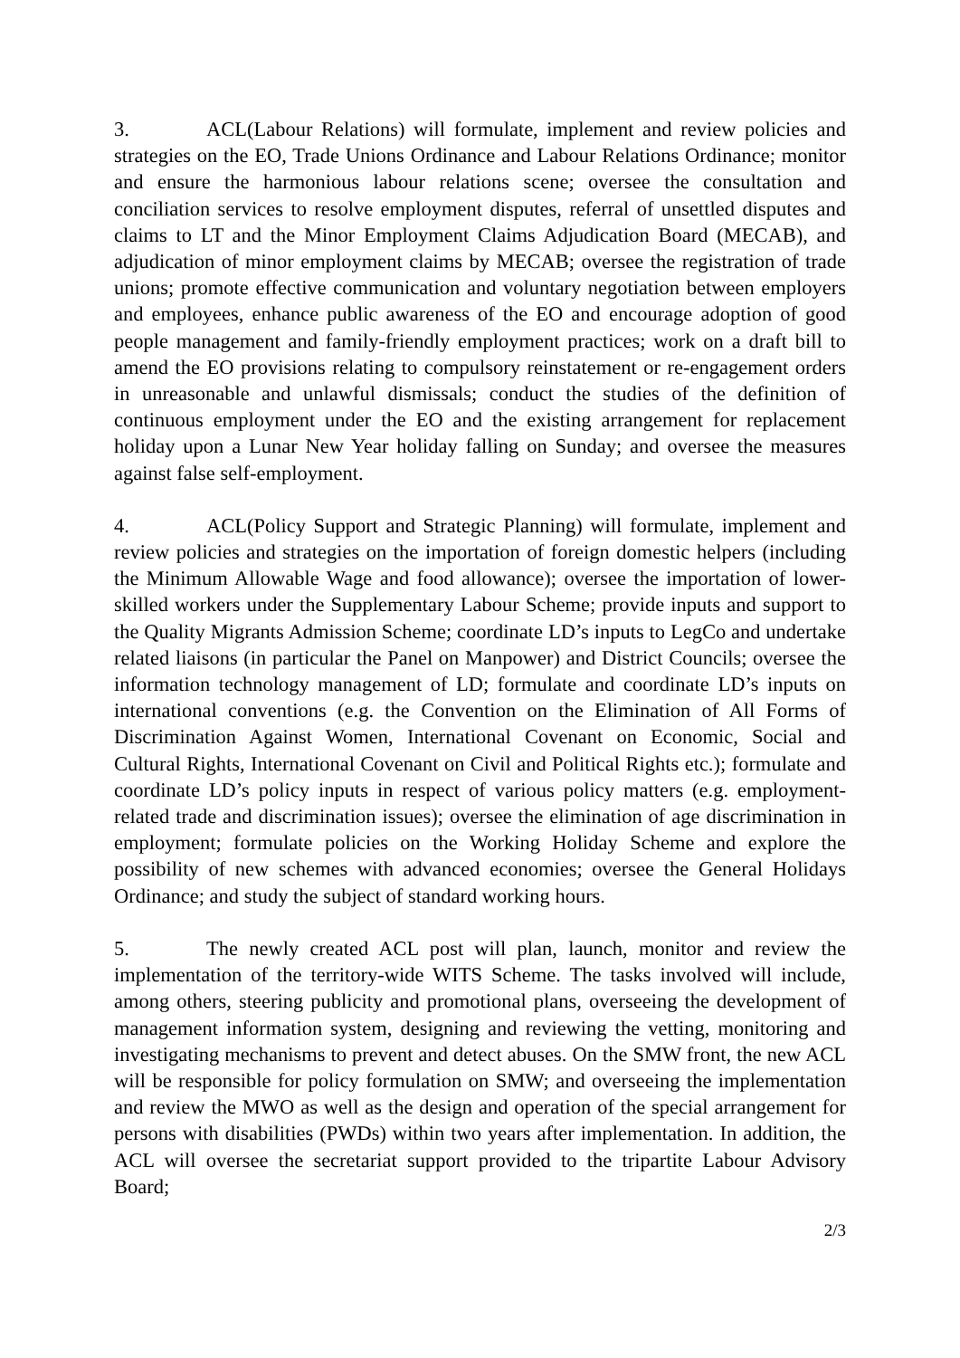3. ACL(Labour Relations) will formulate, implement and review policies and strategies on the EO, Trade Unions Ordinance and Labour Relations Ordinance; monitor and ensure the harmonious labour relations scene; oversee the consultation and conciliation services to resolve employment disputes, referral of unsettled disputes and claims to LT and the Minor Employment Claims Adjudication Board (MECAB), and adjudication of minor employment claims by MECAB; oversee the registration of trade unions; promote effective communication and voluntary negotiation between employers and employees, enhance public awareness of the EO and encourage adoption of good people management and family-friendly employment practices; work on a draft bill to amend the EO provisions relating to compulsory reinstatement or re-engagement orders in unreasonable and unlawful dismissals; conduct the studies of the definition of continuous employment under the EO and the existing arrangement for replacement holiday upon a Lunar New Year holiday falling on Sunday; and oversee the measures against false self-employment.
4. ACL(Policy Support and Strategic Planning) will formulate, implement and review policies and strategies on the importation of foreign domestic helpers (including the Minimum Allowable Wage and food allowance); oversee the importation of lower-skilled workers under the Supplementary Labour Scheme; provide inputs and support to the Quality Migrants Admission Scheme; coordinate LD’s inputs to LegCo and undertake related liaisons (in particular the Panel on Manpower) and District Councils; oversee the information technology management of LD; formulate and coordinate LD’s inputs on international conventions (e.g. the Convention on the Elimination of All Forms of Discrimination Against Women, International Covenant on Economic, Social and Cultural Rights, International Covenant on Civil and Political Rights etc.); formulate and coordinate LD’s policy inputs in respect of various policy matters (e.g. employment-related trade and discrimination issues); oversee the elimination of age discrimination in employment; formulate policies on the Working Holiday Scheme and explore the possibility of new schemes with advanced economies; oversee the General Holidays Ordinance; and study the subject of standard working hours.
5. The newly created ACL post will plan, launch, monitor and review the implementation of the territory-wide WITS Scheme. The tasks involved will include, among others, steering publicity and promotional plans, overseeing the development of management information system, designing and reviewing the vetting, monitoring and investigating mechanisms to prevent and detect abuses. On the SMW front, the new ACL will be responsible for policy formulation on SMW; and overseeing the implementation and review the MWO as well as the design and operation of the special arrangement for persons with disabilities (PWDs) within two years after implementation. In addition, the ACL will oversee the secretariat support provided to the tripartite Labour Advisory Board;
2/3